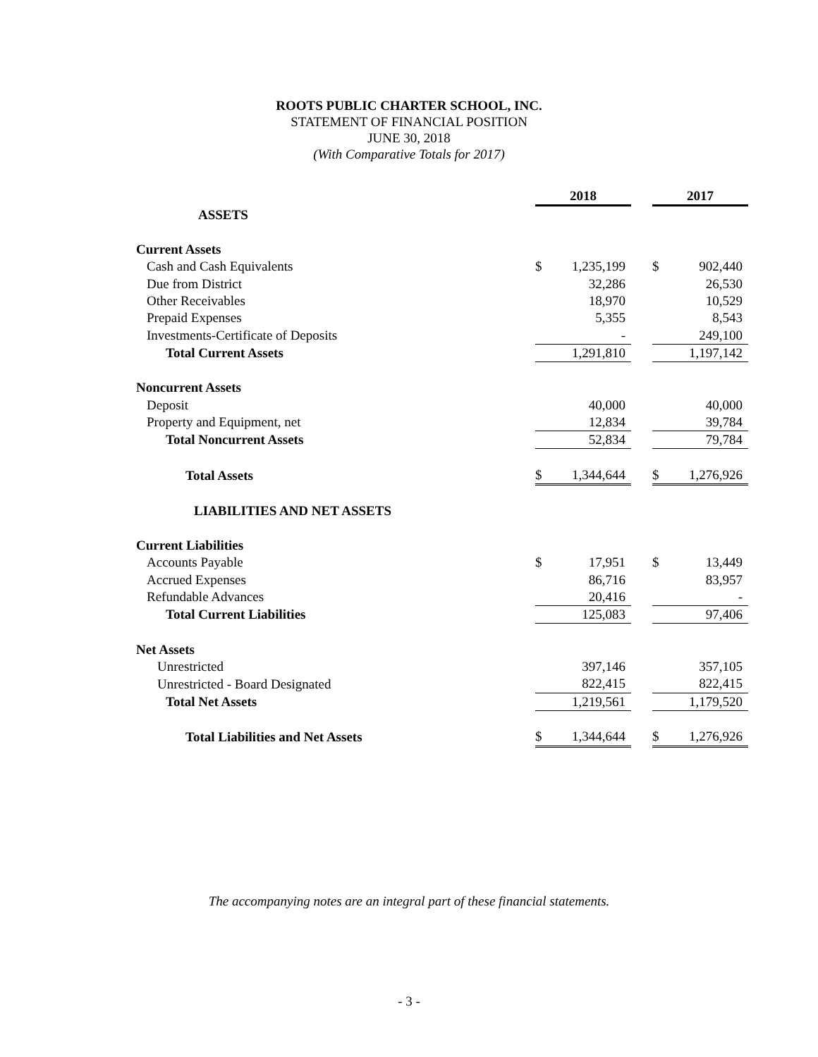ROOTS PUBLIC CHARTER SCHOOL, INC.
STATEMENT OF FINANCIAL POSITION
JUNE 30, 2018
(With Comparative Totals for 2017)
| | 2018 | | | 2017 | |
| ASSETS | | | | | |
| Current Assets | | | | | |
| Cash and Cash Equivalents | $ | 1,235,199 | | $ | 902,440 |
| Due from District | | 32,286 | | | 26,530 |
| Other Receivables | | 18,970 | | | 10,529 |
| Prepaid Expenses | | 5,355 | | | 8,543 |
| Investments-Certificate of Deposits | | - | | | 249,100 |
| Total Current Assets | | 1,291,810 | | | 1,197,142 |
| Noncurrent Assets | | | | | |
| Deposit | | 40,000 | | | 40,000 |
| Property and Equipment, net | | 12,834 | | | 39,784 |
| Total Noncurrent Assets | | 52,834 | | | 79,784 |
| Total Assets | $ | 1,344,644 | | $ | 1,276,926 |
| LIABILITIES AND NET ASSETS | | | | | |
| Current Liabilities | | | | | |
| Accounts Payable | $ | 17,951 | | $ | 13,449 |
| Accrued Expenses | | 86,716 | | | 83,957 |
| Refundable Advances | | 20,416 | | | - |
| Total Current Liabilities | | 125,083 | | | 97,406 |
| Net Assets | | | | | |
| Unrestricted | | 397,146 | | | 357,105 |
| Unrestricted - Board Designated | | 822,415 | | | 822,415 |
| Total Net Assets | | 1,219,561 | | | 1,179,520 |
| Total Liabilities and Net Assets | $ | 1,344,644 | | $ | 1,276,926 |
The accompanying notes are an integral part of these financial statements.
- 3 -